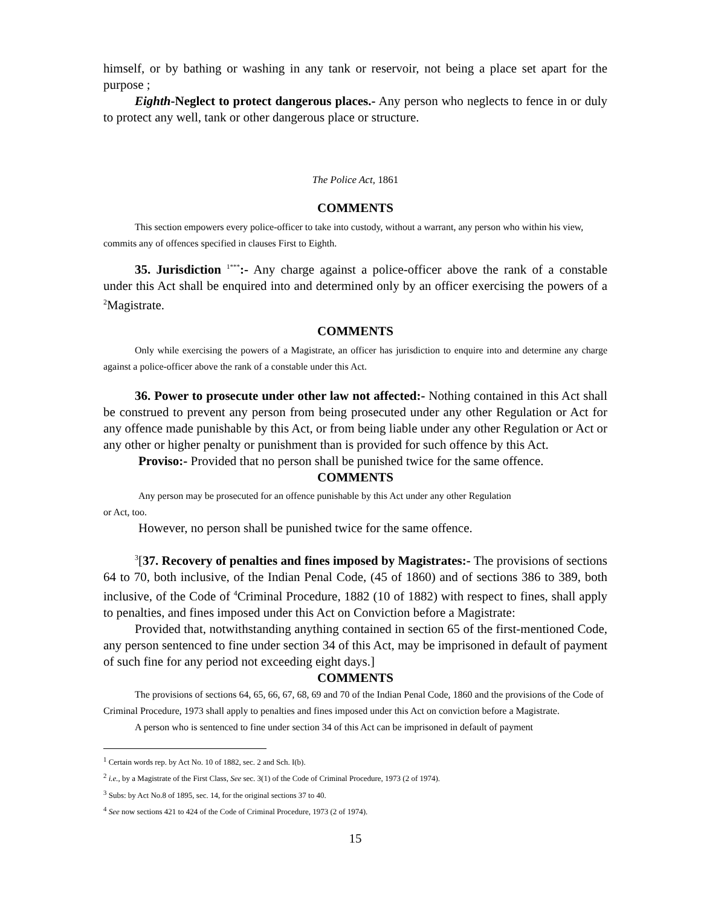himself, or by bathing or washing in any tank or reservoir, not being a place set apart for the purpose ;
Eighth-Neglect to protect dangerous places.- Any person who neglects to fence in or duly to protect any well, tank or other dangerous place or structure.
The Police Act, 1861
COMMENTS
This section empowers every police-officer to take into custody, without a warrant, any person who within his view, commits any of offences specified in clauses First to Eighth.
35. Jurisdiction <sup>1***</sup>:- Any charge against a police-officer above the rank of a constable under this Act shall be enquired into and determined only by an officer exercising the powers of a <sup>2</sup>Magistrate.
COMMENTS
Only while exercising the powers of a Magistrate, an officer has jurisdiction to enquire into and determine any charge against a police-officer above the rank of a constable under this Act.
36. Power to prosecute under other law not affected:- Nothing contained in this Act shall be construed to prevent any person from being prosecuted under any other Regulation or Act for any offence made punishable by this Act, or from being liable under any other Regulation or Act or any other or higher penalty or punishment than is provided for such offence by this Act.
Proviso:- Provided that no person shall be punished twice for the same offence.
COMMENTS
Any person may be prosecuted for an offence punishable by this Act under any other Regulation
or Act, too.
However, no person shall be punished twice for the same offence.
<sup>3</sup> [37. Recovery of penalties and fines imposed by Magistrates:- The provisions of sections 64 to 70, both inclusive, of the Indian Penal Code, (45 of 1860) and of sections 386 to 389, both inclusive, of the Code of <sup>4</sup>Criminal Procedure, 1882 (10 of 1882) with respect to fines, shall apply to penalties, and fines imposed under this Act on Conviction before a Magistrate:
Provided that, notwithstanding anything contained in section 65 of the first-mentioned Code, any person sentenced to fine under section 34 of this Act, may be imprisoned in default of payment of such fine for any period not exceeding eight days.]
COMMENTS
The provisions of sections 64, 65, 66, 67, 68, 69 and 70 of the Indian Penal Code, 1860 and the provisions of the Code of Criminal Procedure, 1973 shall apply to penalties and fines imposed under this Act on conviction before a Magistrate.
A person who is sentenced to fine under section 34 of this Act can be imprisoned in default of payment
<sup>1</sup> Certain words rep. by Act No. 10 of 1882, sec. 2 and Sch. I(b).
<sup>2</sup> i.e., by a Magistrate of the First Class, See sec. 3(1) of the Code of Criminal Procedure, 1973 (2 of 1974).
<sup>3</sup> Subs: by Act No.8 of 1895, sec. 14, for the original sections 37 to 40.
<sup>4</sup> See now sections 421 to 424 of the Code of Criminal Procedure, 1973 (2 of 1974).
15